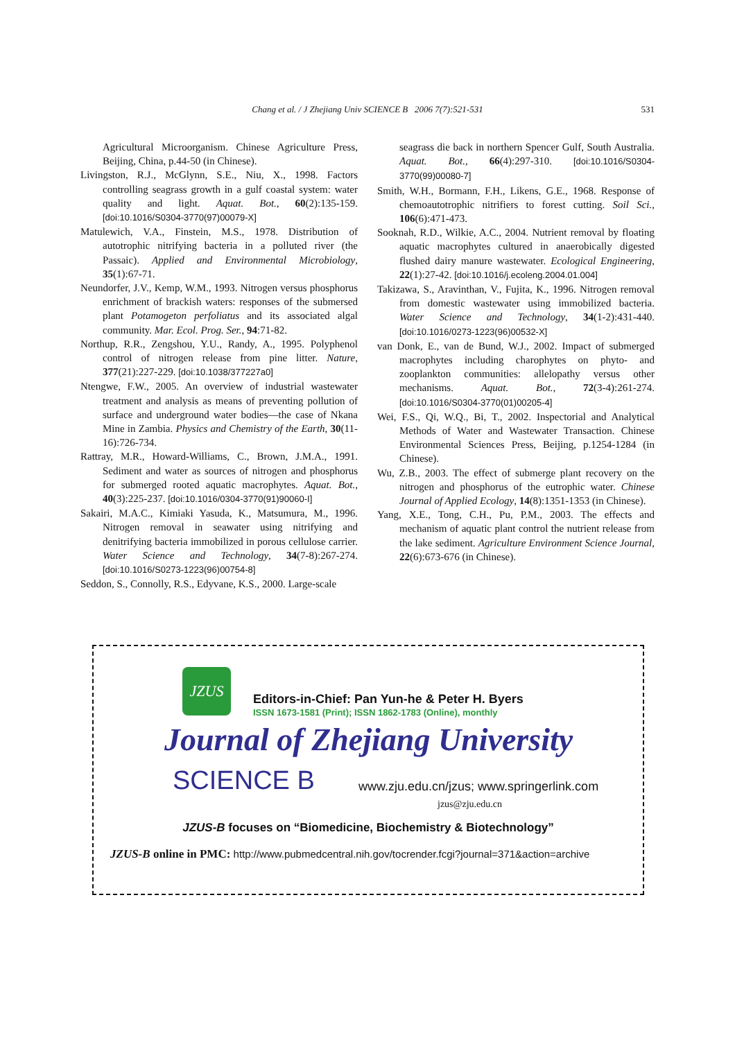531 Chang et al. / J Zhejiang Univ SCIENCE B 2006 7(7):521-531
Agricultural Microorganism. Chinese Agriculture Press, Beijing, China, p.44-50 (in Chinese).
Livingston, R.J., McGlynn, S.E., Niu, X., 1998. Factors controlling seagrass growth in a gulf coastal system: water quality and light. Aquat. Bot., 60(2):135-159. [doi:10.1016/S0304-3770(97)00079-X]
Matulewich, V.A., Finstein, M.S., 1978. Distribution of autotrophic nitrifying bacteria in a polluted river (the Passaic). Applied and Environmental Microbiology, 35(1):67-71.
Neundorfer, J.V., Kemp, W.M., 1993. Nitrogen versus phosphorus enrichment of brackish waters: responses of the submersed plant Potamogeton perfoliatus and its associated algal community. Mar. Ecol. Prog. Ser., 94:71-82.
Northup, R.R., Zengshou, Y.U., Randy, A., 1995. Polyphenol control of nitrogen release from pine litter. Nature, 377(21):227-229. [doi:10.1038/377227a0]
Ntengwe, F.W., 2005. An overview of industrial wastewater treatment and analysis as means of preventing pollution of surface and underground water bodies—the case of Nkana Mine in Zambia. Physics and Chemistry of the Earth, 30(11-16):726-734.
Rattray, M.R., Howard-Williams, C., Brown, J.M.A., 1991. Sediment and water as sources of nitrogen and phosphorus for submerged rooted aquatic macrophytes. Aquat. Bot., 40(3):225-237. [doi:10.1016/0304-3770(91)90060-I]
Sakairi, M.A.C., Kimiaki Yasuda, K., Matsumura, M., 1996. Nitrogen removal in seawater using nitrifying and denitrifying bacteria immobilized in porous cellulose carrier. Water Science and Technology, 34(7-8):267-274. [doi:10.1016/S0273-1223(96)00754-8]
Seddon, S., Connolly, R.S., Edyvane, K.S., 2000. Large-scale
seagrass die back in northern Spencer Gulf, South Australia. Aquat. Bot., 66(4):297-310. [doi:10.1016/S0304-3770(99)00080-7]
Smith, W.H., Bormann, F.H., Likens, G.E., 1968. Response of chemoautotrophic nitrifiers to forest cutting. Soil Sci., 106(6):471-473.
Sooknah, R.D., Wilkie, A.C., 2004. Nutrient removal by floating aquatic macrophytes cultured in anaerobically digested flushed dairy manure wastewater. Ecological Engineering, 22(1):27-42. [doi:10.1016/j.ecoleng.2004.01.004]
Takizawa, S., Aravinthan, V., Fujita, K., 1996. Nitrogen removal from domestic wastewater using immobilized bacteria. Water Science and Technology, 34(1-2):431-440. [doi:10.1016/0273-1223(96)00532-X]
van Donk, E., van de Bund, W.J., 2002. Impact of submerged macrophytes including charophytes on phyto- and zooplankton communities: allelopathy versus other mechanisms. Aquat. Bot., 72(3-4):261-274. [doi:10.1016/S0304-3770(01)00205-4]
Wei, F.S., Qi, W.Q., Bi, T., 2002. Inspectorial and Analytical Methods of Water and Wastewater Transaction. Chinese Environmental Sciences Press, Beijing, p.1254-1284 (in Chinese).
Wu, Z.B., 2003. The effect of submerge plant recovery on the nitrogen and phosphorus of the eutrophic water. Chinese Journal of Applied Ecology, 14(8):1351-1353 (in Chinese).
Yang, X.E., Tong, C.H., Pu, P.M., 2003. The effects and mechanism of aquatic plant control the nutrient release from the lake sediment. Agriculture Environment Science Journal, 22(6):673-676 (in Chinese).
JZUS
Editors-in-Chief: Pan Yun-he & Peter H. Byers
ISSN 1673-1581 (Print); ISSN 1862-1783 (Online), monthly
Journal of Zhejiang University
SCIENCE B
www.zju.edu.cn/jzus; www.springerlink.com
jzus@zju.edu.cn
JZUS-B focuses on “Biomedicine, Biochemistry & Biotechnology”
JZUS-B online in PMC: http://www.pubmedcentral.nih.gov/tocrender.fcgi?journal=371&action=archive